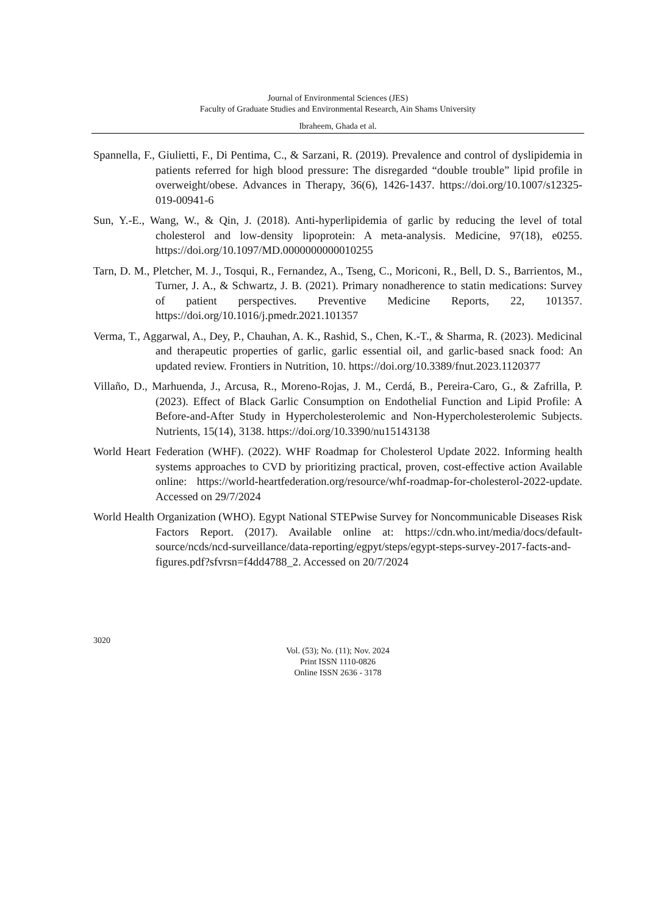Journal of Environmental Sciences (JES)
Faculty of Graduate Studies and Environmental Research, Ain Shams University
Ibraheem, Ghada et al.
Spannella, F., Giulietti, F., Di Pentima, C., & Sarzani, R. (2019). Prevalence and control of dyslipidemia in patients referred for high blood pressure: The disregarded “double trouble” lipid profile in overweight/obese. Advances in Therapy, 36(6), 1426-1437. https://doi.org/10.1007/s12325-019-00941-6
Sun, Y.-E., Wang, W., & Qin, J. (2018). Anti-hyperlipidemia of garlic by reducing the level of total cholesterol and low-density lipoprotein: A meta-analysis. Medicine, 97(18), e0255. https://doi.org/10.1097/MD.0000000000010255
Tarn, D. M., Pletcher, M. J., Tosqui, R., Fernandez, A., Tseng, C., Moriconi, R., Bell, D. S., Barrientos, M., Turner, J. A., & Schwartz, J. B. (2021). Primary nonadherence to statin medications: Survey of patient perspectives. Preventive Medicine Reports, 22, 101357. https://doi.org/10.1016/j.pmedr.2021.101357
Verma, T., Aggarwal, A., Dey, P., Chauhan, A. K., Rashid, S., Chen, K.-T., & Sharma, R. (2023). Medicinal and therapeutic properties of garlic, garlic essential oil, and garlic-based snack food: An updated review. Frontiers in Nutrition, 10. https://doi.org/10.3389/fnut.2023.1120377
Villaño, D., Marhuenda, J., Arcusa, R., Moreno-Rojas, J. M., Cerdá, B., Pereira-Caro, G., & Zafrilla, P. (2023). Effect of Black Garlic Consumption on Endothelial Function and Lipid Profile: A Before-and-After Study in Hypercholesterolemic and Non-Hypercholesterolemic Subjects. Nutrients, 15(14), 3138. https://doi.org/10.3390/nu15143138
World Heart Federation (WHF). (2022). WHF Roadmap for Cholesterol Update 2022. Informing health systems approaches to CVD by prioritizing practical, proven, cost-effective action Available online: https://world-heartfederation.org/resource/whf-roadmap-for-cholesterol-2022-update. Accessed on 29/7/2024
World Health Organization (WHO). Egypt National STEPwise Survey for Noncommunicable Diseases Risk Factors Report. (2017). Available online at: https://cdn.who.int/media/docs/default-source/ncds/ncd-surveillance/data-reporting/egpyt/steps/egypt-steps-survey-2017-facts-and-figures.pdf?sfvrsn=f4dd4788_2. Accessed on 20/7/2024
3020
Vol. (53); No. (11); Nov. 2024
Print ISSN 1110-0826
Online ISSN 2636 - 3178